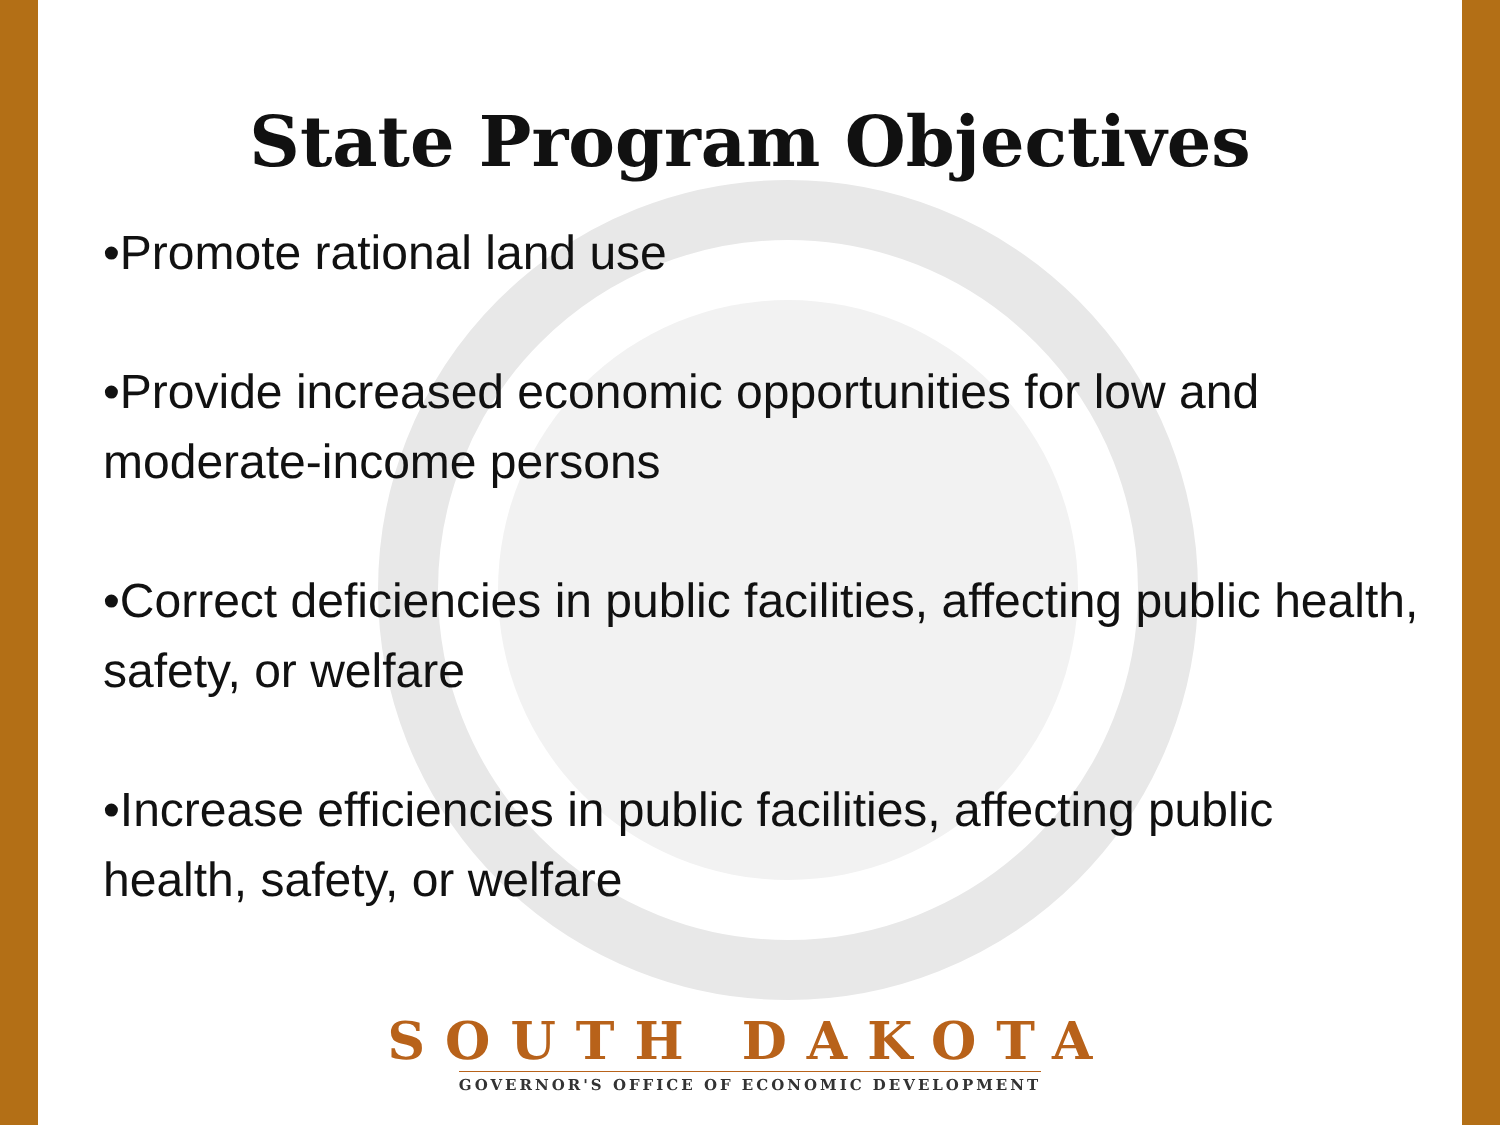State Program Objectives
•Promote rational land use
•Provide increased economic opportunities for low and moderate-income persons
•Correct deficiencies in public facilities, affecting public health, safety, or welfare
•Increase efficiencies in public facilities, affecting public health, safety, or welfare
SOUTH DAKOTA
GOVERNOR'S OFFICE OF ECONOMIC DEVELOPMENT